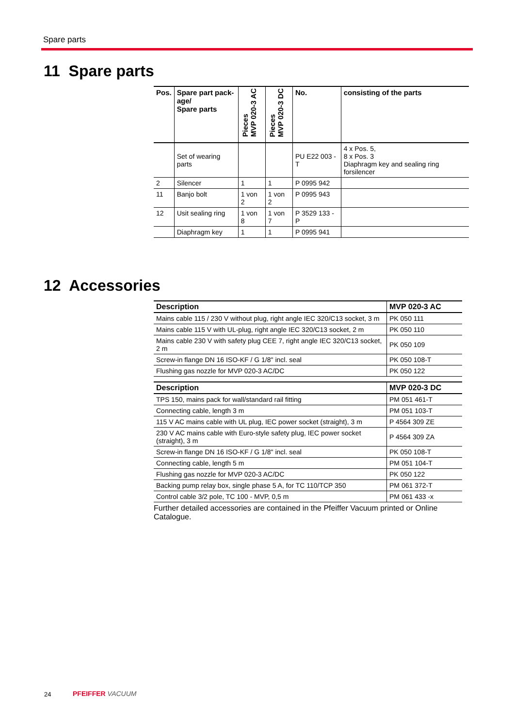Spare parts
11 Spare parts
| Pos. | Spare part pack- age/ Spare parts | Pieces MVP 020-3 AC | Pieces MVP 020-3 DC | No. | consisting of the parts |
| --- | --- | --- | --- | --- | --- |
| | Set of wearing parts | | | PU E22 003 -T | 4 x Pos. 5, 8 x Pos. 3 Diaphragm key and sealing ring forsilencer |
| 2 | Silencer | 1 | 1 | P 0995 942 | |
| 11 | Banjo bolt | 1 von 2 | 1 von 2 | P 0995 943 | |
| 12 | Usit sealing ring | 1 von 8 | 1 von 7 | P 3529 133 -P | |
| | Diaphragm key | 1 | 1 | P 0995 941 | |
12 Accessories
| Description | MVP 020-3 AC |
| --- | --- |
| Mains cable 115 / 230 V without plug, right angle IEC 320/C13 socket, 3 m | PK 050 111 |
| Mains cable 115 V with UL-plug, right angle IEC 320/C13 socket, 2 m | PK 050 110 |
| Mains cable 230 V with safety plug CEE 7, right angle IEC 320/C13 socket, 2 m | PK 050 109 |
| Screw-in flange DN 16 ISO-KF / G 1/8" incl. seal | PK 050 108-T |
| Flushing gas nozzle for MVP 020-3 AC/DC | PK 050 122 |
| Description | MVP 020-3 DC |
| --- | --- |
| TPS 150, mains pack for wall/standard rail fitting | PM 051 461-T |
| Connecting cable, length 3 m | PM 051 103-T |
| 115 V AC mains cable with UL plug, IEC power socket (straight), 3 m | P 4564 309 ZE |
| 230 V AC mains cable with Euro-style safety plug, IEC power socket (straight), 3 m | P 4564 309 ZA |
| Screw-in flange DN 16 ISO-KF / G 1/8" incl. seal | PK 050 108-T |
| Connecting cable, length 5 m | PM 051 104-T |
| Flushing gas nozzle for MVP 020-3 AC/DC | PK 050 122 |
| Backing pump relay box, single phase 5 A, for TC 110/TCP 350 | PM 061 372-T |
| Control cable 3/2 pole, TC 100 - MVP, 0,5 m | PM 061 433 -x |
Further detailed accessories are contained in the Pfeiffer Vacuum printed or Online Catalogue.
24 PFEIFFER VACUUM